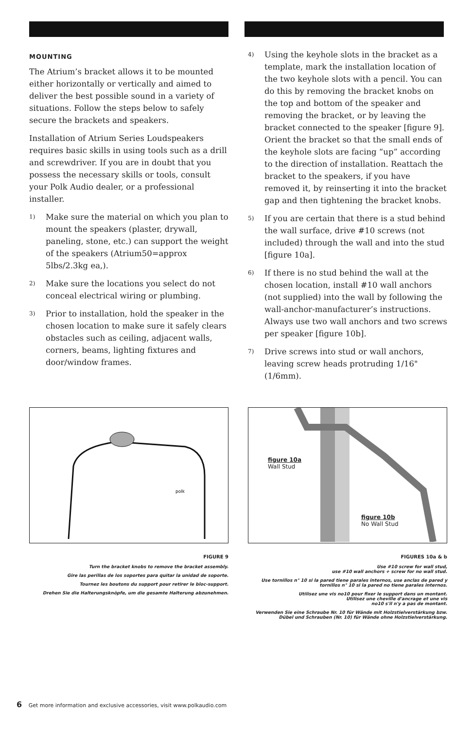MOUNTING
The Atrium’s bracket allows it to be mounted either horizontally or vertically and aimed to deliver the best possible sound in a variety of situations. Follow the steps below to safely secure the brackets and speakers.
Installation of Atrium Series Loudspeakers requires basic skills in using tools such as a drill and screwdriver. If you are in doubt that you possess the necessary skills or tools, consult your Polk Audio dealer, or a professional installer.
1) Make sure the material on which you plan to mount the speakers (plaster, drywall, paneling, stone, etc.) can support the weight of the speakers (Atrium50=approx 5lbs/2.3kg ea,).
2) Make sure the locations you select do not conceal electrical wiring or plumbing.
3) Prior to installation, hold the speaker in the chosen location to make sure it safely clears obstacles such as ceiling, adjacent walls, corners, beams, lighting fixtures and door/window frames.
4) Using the keyhole slots in the bracket as a template, mark the installation location of the two keyhole slots with a pencil. You can do this by removing the bracket knobs on the top and bottom of the speaker and removing the bracket, or by leaving the bracket connected to the speaker [figure 9]. Orient the bracket so that the small ends of the keyhole slots are facing “up” according to the direction of installation. Reattach the bracket to the speakers, if you have removed it, by reinserting it into the bracket gap and then tightening the bracket knobs.
5) If you are certain that there is a stud behind the wall surface, drive #10 screws (not included) through the wall and into the stud [figure 10a].
6) If there is no stud behind the wall at the chosen location, install #10 wall anchors (not supplied) into the wall by following the wall-anchor-manufacturer’s instructions. Always use two wall anchors and two screws per speaker [figure 10b].
7) Drive screws into stud or wall anchors, leaving screw heads protruding 1/16" (1/6mm).
polk
FIGURE 9
Turn the bracket knobs to remove the bracket assembly.
Gire las perillas de los soportes para quitar la unidad de soporte.
Tournez les boutons du support pour retirer le bloc-support.
Drehen Sie die Halterungsknöpfe, um die gesamte Halterung abzunehmen.
figure 10a
Wall Stud
figure 10b
No Wall Stud
FIGURES 10a & b
Use #10 screw for wall stud,
use #10 wall anchors + screw for no wall stud.
Use tornillos n° 10 si la pared tiene parales internos, use anclas de pared y tornillos n° 10 si la pared no tiene parales internos.
Utilisez une vis no10 pour fixer le support dans un montant.
Utilisez une cheville d'ancrage et une vis
no10 s'il n'y a pas de montant.
Verwenden Sie eine Schraube Nr. 10 für Wände mit Holzstielverstärkung bzw. Dübel und Schrauben (Nr. 10) für Wände ohne Holzstielverstärkung.
6 Get more information and exclusive accessories, visit www.polkaudio.com